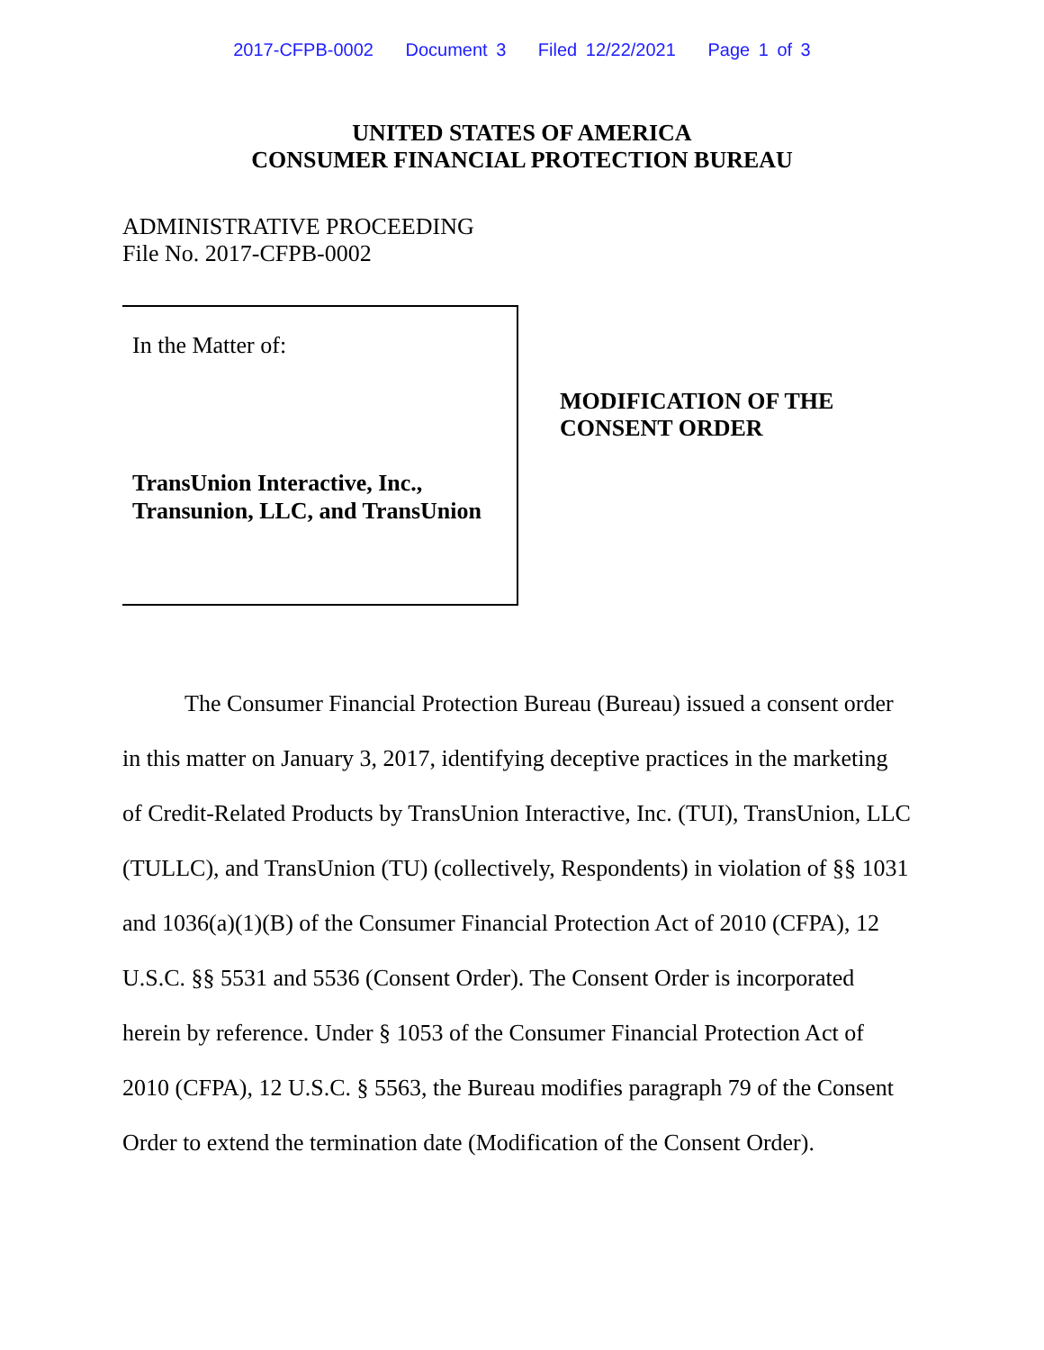2017-CFPB-0002 Document 3 Filed 12/22/2021 Page 1 of 3
UNITED STATES OF AMERICA
CONSUMER FINANCIAL PROTECTION BUREAU
ADMINISTRATIVE PROCEEDING
File No. 2017-CFPB-0002
In the Matter of:
TransUnion Interactive, Inc.,
Transunion, LLC, and TransUnion
MODIFICATION OF THE
CONSENT ORDER
The Consumer Financial Protection Bureau (Bureau) issued a consent order in this matter on January 3, 2017, identifying deceptive practices in the marketing of Credit-Related Products by TransUnion Interactive, Inc. (TUI), TransUnion, LLC (TULLC), and TransUnion (TU) (collectively, Respondents) in violation of §§ 1031 and 1036(a)(1)(B) of the Consumer Financial Protection Act of 2010 (CFPA), 12 U.S.C. §§ 5531 and 5536 (Consent Order). The Consent Order is incorporated herein by reference. Under § 1053 of the Consumer Financial Protection Act of 2010 (CFPA), 12 U.S.C. § 5563, the Bureau modifies paragraph 79 of the Consent Order to extend the termination date (Modification of the Consent Order).